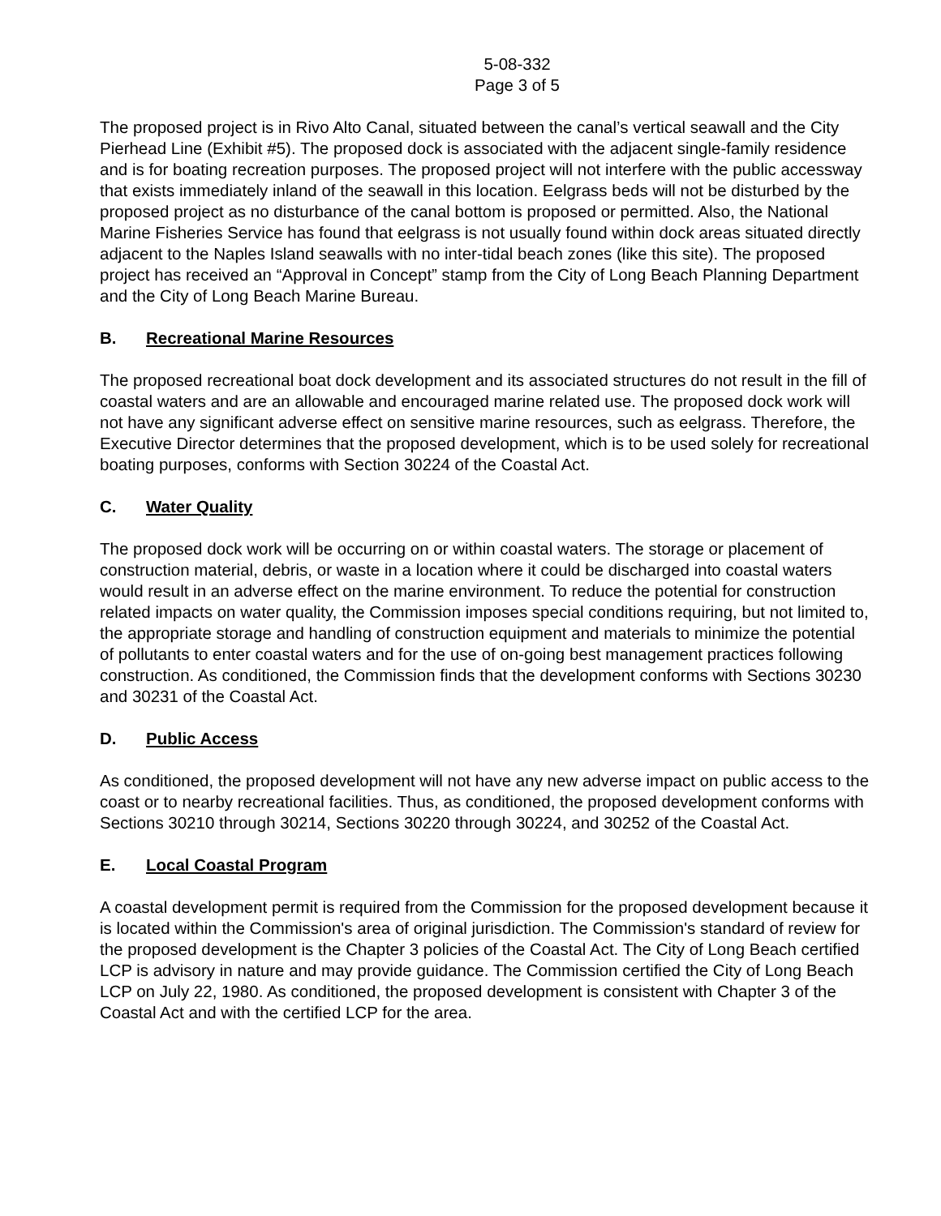5-08-332
Page 3 of 5
The proposed project is in Rivo Alto Canal, situated between the canal’s vertical seawall and the City Pierhead Line (Exhibit #5). The proposed dock is associated with the adjacent single-family residence and is for boating recreation purposes. The proposed project will not interfere with the public accessway that exists immediately inland of the seawall in this location. Eelgrass beds will not be disturbed by the proposed project as no disturbance of the canal bottom is proposed or permitted. Also, the National Marine Fisheries Service has found that eelgrass is not usually found within dock areas situated directly adjacent to the Naples Island seawalls with no inter-tidal beach zones (like this site). The proposed project has received an “Approval in Concept” stamp from the City of Long Beach Planning Department and the City of Long Beach Marine Bureau.
B. Recreational Marine Resources
The proposed recreational boat dock development and its associated structures do not result in the fill of coastal waters and are an allowable and encouraged marine related use. The proposed dock work will not have any significant adverse effect on sensitive marine resources, such as eelgrass. Therefore, the Executive Director determines that the proposed development, which is to be used solely for recreational boating purposes, conforms with Section 30224 of the Coastal Act.
C. Water Quality
The proposed dock work will be occurring on or within coastal waters. The storage or placement of construction material, debris, or waste in a location where it could be discharged into coastal waters would result in an adverse effect on the marine environment. To reduce the potential for construction related impacts on water quality, the Commission imposes special conditions requiring, but not limited to, the appropriate storage and handling of construction equipment and materials to minimize the potential of pollutants to enter coastal waters and for the use of on-going best management practices following construction. As conditioned, the Commission finds that the development conforms with Sections 30230 and 30231 of the Coastal Act.
D. Public Access
As conditioned, the proposed development will not have any new adverse impact on public access to the coast or to nearby recreational facilities. Thus, as conditioned, the proposed development conforms with Sections 30210 through 30214, Sections 30220 through 30224, and 30252 of the Coastal Act.
E. Local Coastal Program
A coastal development permit is required from the Commission for the proposed development because it is located within the Commission's area of original jurisdiction. The Commission's standard of review for the proposed development is the Chapter 3 policies of the Coastal Act. The City of Long Beach certified LCP is advisory in nature and may provide guidance. The Commission certified the City of Long Beach LCP on July 22, 1980. As conditioned, the proposed development is consistent with Chapter 3 of the Coastal Act and with the certified LCP for the area.